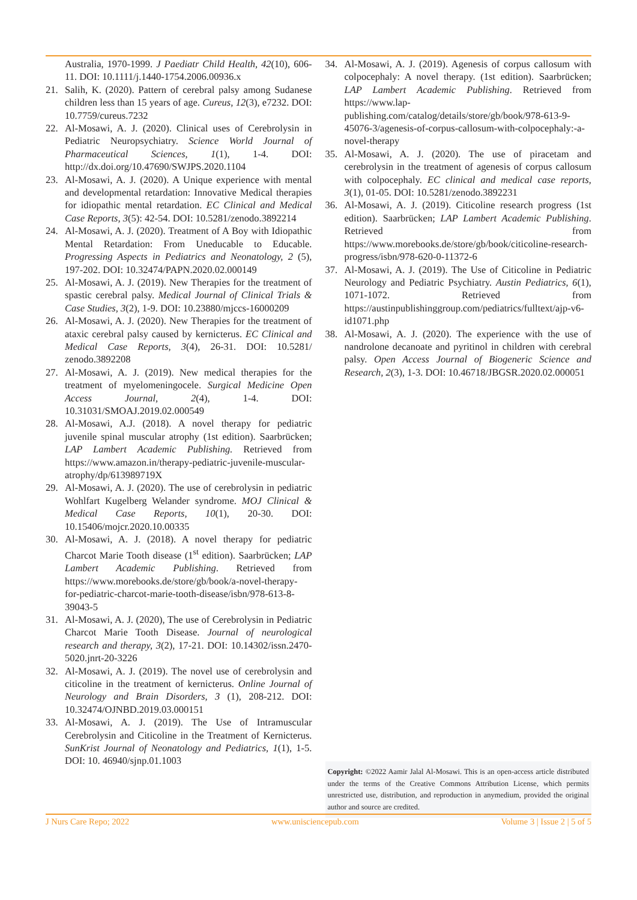Australia, 1970-1999. J Paediatr Child Health, 42(10), 606-11. DOI: 10.1111/j.1440-1754.2006.00936.x
21. Salih, K. (2020). Pattern of cerebral palsy among Sudanese children less than 15 years of age. Cureus, 12(3), e7232. DOI: 10.7759/cureus.7232
22. Al-Mosawi, A. J. (2020). Clinical uses of Cerebrolysin in Pediatric Neuropsychiatry. Science World Journal of Pharmaceutical Sciences, 1(1), 1-4. DOI: http://dx.doi.org/10.47690/SWJPS.2020.1104
23. Al-Mosawi, A. J. (2020). A Unique experience with mental and developmental retardation: Innovative Medical therapies for idiopathic mental retardation. EC Clinical and Medical Case Reports, 3(5): 42-54. DOI: 10.5281/zenodo.3892214
24. Al-Mosawi, A. J. (2020). Treatment of A Boy with Idiopathic Mental Retardation: From Uneducable to Educable. Progressing Aspects in Pediatrics and Neonatology, 2 (5), 197-202. DOI: 10.32474/PAPN.2020.02.000149
25. Al-Mosawi, A. J. (2019). New Therapies for the treatment of spastic cerebral palsy. Medical Journal of Clinical Trials & Case Studies, 3(2), 1-9. DOI: 10.23880/mjccs-16000209
26. Al-Mosawi, A. J. (2020). New Therapies for the treatment of ataxic cerebral palsy caused by kernicterus. EC Clinical and Medical Case Reports, 3(4), 26-31. DOI: 10.5281/ zenodo.3892208
27. Al-Mosawi, A. J. (2019). New medical therapies for the treatment of myelomeningocele. Surgical Medicine Open Access Journal, 2(4), 1-4. DOI: 10.31031/SMOAJ.2019.02.000549
28. Al-Mosawi, A.J. (2018). A novel therapy for pediatric juvenile spinal muscular atrophy (1st edition). Saarbrücken; LAP Lambert Academic Publishing. Retrieved from https://www.amazon.in/therapy-pediatric-juvenile-muscular-atrophy/dp/613989719X
29. Al-Mosawi, A. J. (2020). The use of cerebrolysin in pediatric Wohlfart Kugelberg Welander syndrome. MOJ Clinical & Medical Case Reports, 10(1), 20-30. DOI: 10.15406/mojcr.2020.10.00335
30. Al-Mosawi, A. J. (2018). A novel therapy for pediatric Charcot Marie Tooth disease (1<sup>st</sup> edition). Saarbrücken; LAP Lambert Academic Publishing. Retrieved from https://www.morebooks.de/store/gb/book/a-novel-therapy-for-pediatric-charcot-marie-tooth-disease/isbn/978-613-8-39043-5
31. Al-Mosawi, A. J. (2020), The use of Cerebrolysin in Pediatric Charcot Marie Tooth Disease. Journal of neurological research and therapy, 3(2), 17-21. DOI: 10.14302/issn.2470-5020.jnrt-20-3226
32. Al-Mosawi, A. J. (2019). The novel use of cerebrolysin and citicoline in the treatment of kernicterus. Online Journal of Neurology and Brain Disorders, 3 (1), 208-212. DOI: 10.32474/OJNBD.2019.03.000151
33. Al-Mosawi, A. J. (2019). The Use of Intramuscular Cerebrolysin and Citicoline in the Treatment of Kernicterus. SunKrist Journal of Neonatology and Pediatrics, 1(1), 1-5. DOI: 10. 46940/sjnp.01.1003
34. Al-Mosawi, A. J. (2019). Agenesis of corpus callosum with colpocephaly: A novel therapy. (1st edition). Saarbrücken; LAP Lambert Academic Publishing. Retrieved from https://www.lap-publishing.com/catalog/details/store/gb/book/978-613-9-45076-3/agenesis-of-corpus-callosum-with-colpocephaly:-a-novel-therapy
35. Al-Mosawi, A. J. (2020). The use of piracetam and cerebrolysin in the treatment of agenesis of corpus callosum with colpocephaly. EC clinical and medical case reports, 3(1), 01-05. DOI: 10.5281/zenodo.3892231
36. Al-Mosawi, A. J. (2019). Citicoline research progress (1st edition). Saarbrücken; LAP Lambert Academic Publishing. Retrieved from https://www.morebooks.de/store/gb/book/citicoline-research-progress/isbn/978-620-0-11372-6
37. Al-Mosawi, A. J. (2019). The Use of Citicoline in Pediatric Neurology and Pediatric Psychiatry. Austin Pediatrics, 6(1), 1071-1072. Retrieved from https://austinpublishinggroup.com/pediatrics/fulltext/ajp-v6-id1071.php
38. Al-Mosawi, A. J. (2020). The experience with the use of nandrolone decanoate and pyritinol in children with cerebral palsy. Open Access Journal of Biogeneric Science and Research, 2(3), 1-3. DOI: 10.46718/JBGSR.2020.02.000051
Copyright: ©2022 Aamir Jalal Al-Mosawi. This is an open-access article distributed under the terms of the Creative Commons Attribution License, which permits unrestricted use, distribution, and reproduction in anymedium, provided the original author and source are credited.
J Nurs Care Repo; 2022 www.unisciencepub.com Volume 3 | Issue 2 | 5 of 5